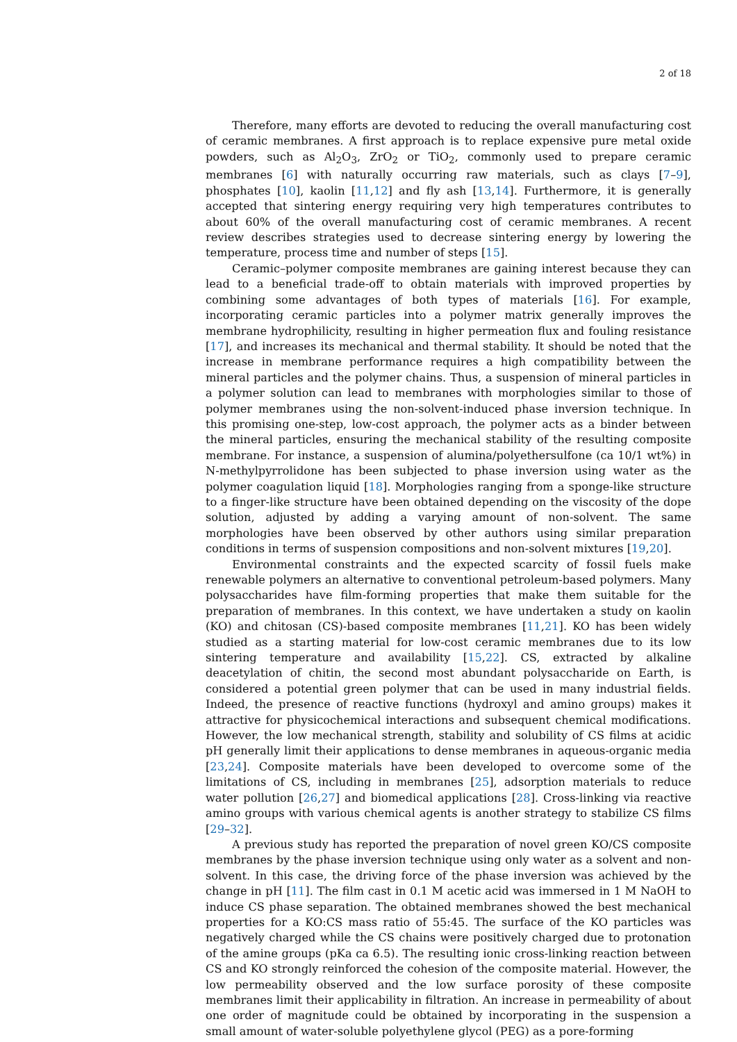2 of 18
Therefore, many efforts are devoted to reducing the overall manufacturing cost of ceramic membranes. A first approach is to replace expensive pure metal oxide powders, such as Al<sub>2</sub>O<sub>3</sub>, ZrO<sub>2</sub> or TiO<sub>2</sub>, commonly used to prepare ceramic membranes [6] with naturally occurring raw materials, such as clays [7–9], phosphates [10], kaolin [11,12] and fly ash [13,14]. Furthermore, it is generally accepted that sintering energy requiring very high temperatures contributes to about 60% of the overall manufacturing cost of ceramic membranes. A recent review describes strategies used to decrease sintering energy by lowering the temperature, process time and number of steps [15].
Ceramic–polymer composite membranes are gaining interest because they can lead to a beneficial trade-off to obtain materials with improved properties by combining some advantages of both types of materials [16]. For example, incorporating ceramic particles into a polymer matrix generally improves the membrane hydrophilicity, resulting in higher permeation flux and fouling resistance [17], and increases its mechanical and thermal stability. It should be noted that the increase in membrane performance requires a high compatibility between the mineral particles and the polymer chains. Thus, a suspension of mineral particles in a polymer solution can lead to membranes with morphologies similar to those of polymer membranes using the non-solvent-induced phase inversion technique. In this promising one-step, low-cost approach, the polymer acts as a binder between the mineral particles, ensuring the mechanical stability of the resulting composite membrane. For instance, a suspension of alumina/polyethersulfone (ca 10/1 wt%) in N-methylpyrrolidone has been subjected to phase inversion using water as the polymer coagulation liquid [18]. Morphologies ranging from a sponge-like structure to a finger-like structure have been obtained depending on the viscosity of the dope solution, adjusted by adding a varying amount of non-solvent. The same morphologies have been observed by other authors using similar preparation conditions in terms of suspension compositions and non-solvent mixtures [19,20].
Environmental constraints and the expected scarcity of fossil fuels make renewable polymers an alternative to conventional petroleum-based polymers. Many polysaccharides have film-forming properties that make them suitable for the preparation of membranes. In this context, we have undertaken a study on kaolin (KO) and chitosan (CS)-based composite membranes [11,21]. KO has been widely studied as a starting material for low-cost ceramic membranes due to its low sintering temperature and availability [15,22]. CS, extracted by alkaline deacetylation of chitin, the second most abundant polysaccharide on Earth, is considered a potential green polymer that can be used in many industrial fields. Indeed, the presence of reactive functions (hydroxyl and amino groups) makes it attractive for physicochemical interactions and subsequent chemical modifications. However, the low mechanical strength, stability and solubility of CS films at acidic pH generally limit their applications to dense membranes in aqueous-organic media [23,24]. Composite materials have been developed to overcome some of the limitations of CS, including in membranes [25], adsorption materials to reduce water pollution [26,27] and biomedical applications [28]. Cross-linking via reactive amino groups with various chemical agents is another strategy to stabilize CS films [29–32].
A previous study has reported the preparation of novel green KO/CS composite membranes by the phase inversion technique using only water as a solvent and non-solvent. In this case, the driving force of the phase inversion was achieved by the change in pH [11]. The film cast in 0.1 M acetic acid was immersed in 1 M NaOH to induce CS phase separation. The obtained membranes showed the best mechanical properties for a KO:CS mass ratio of 55:45. The surface of the KO particles was negatively charged while the CS chains were positively charged due to protonation of the amine groups (pKa ca 6.5). The resulting ionic cross-linking reaction between CS and KO strongly reinforced the cohesion of the composite material. However, the low permeability observed and the low surface porosity of these composite membranes limit their applicability in filtration. An increase in permeability of about one order of magnitude could be obtained by incorporating in the suspension a small amount of water-soluble polyethylene glycol (PEG) as a pore-forming